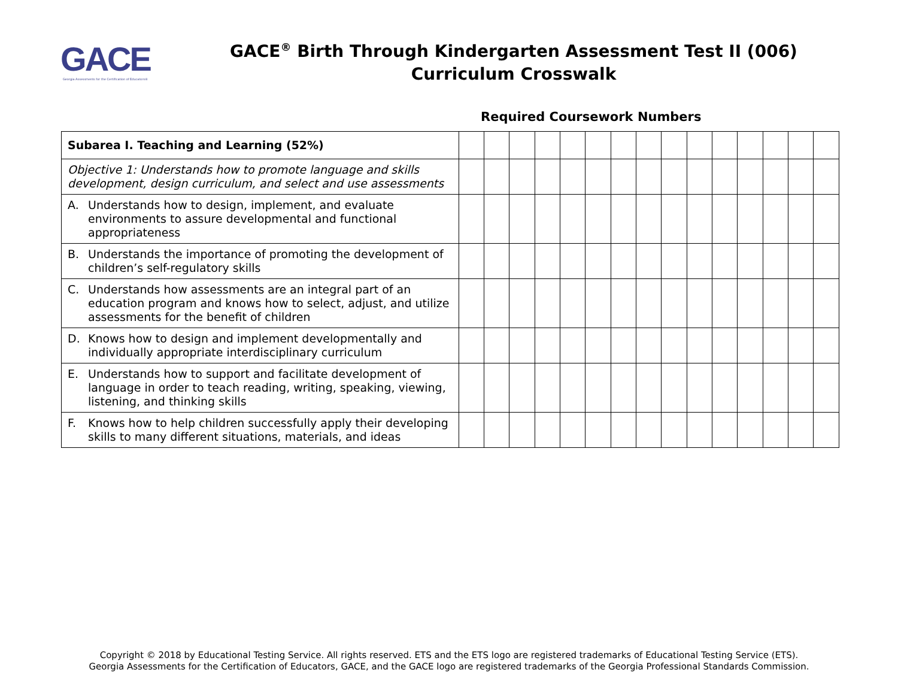GACE
Georgia Assessments for the Certification of Educators®
GACE<sup>®</sup> Birth Through Kindergarten Assessment Test II (006)
Curriculum Crosswalk
Required Coursework Numbers
| Subarea I. Teaching and Learning (52%) | | | | | | | | | | | | | | | |
| Objective 1: Understands how to promote language and skills development, design curriculum, and select and use assessments | | | | | | | | | | | | | | | |
| A. Understands how to design, implement, and evaluate environments to assure developmental and functional appropriateness | | | | | | | | | | | | | | | |
| B. Understands the importance of promoting the development of children’s self-regulatory skills | | | | | | | | | | | | | | | |
| C. Understands how assessments are an integral part of an education program and knows how to select, adjust, and utilize assessments for the benefit of children | | | | | | | | | | | | | | | |
| D. Knows how to design and implement developmentally and individually appropriate interdisciplinary curriculum | | | | | | | | | | | | | | | |
| E. Understands how to support and facilitate development of language in order to teach reading, writing, speaking, viewing, listening, and thinking skills | | | | | | | | | | | | | | | |
| F. Knows how to help children successfully apply their developing skills to many different situations, materials, and ideas | | | | | | | | | | | | | | | |
Copyright © 2018 by Educational Testing Service. All rights reserved. ETS and the ETS logo are registered trademarks of Educational Testing Service (ETS).
Georgia Assessments for the Certification of Educators, GACE, and the GACE logo are registered trademarks of the Georgia Professional Standards Commission.